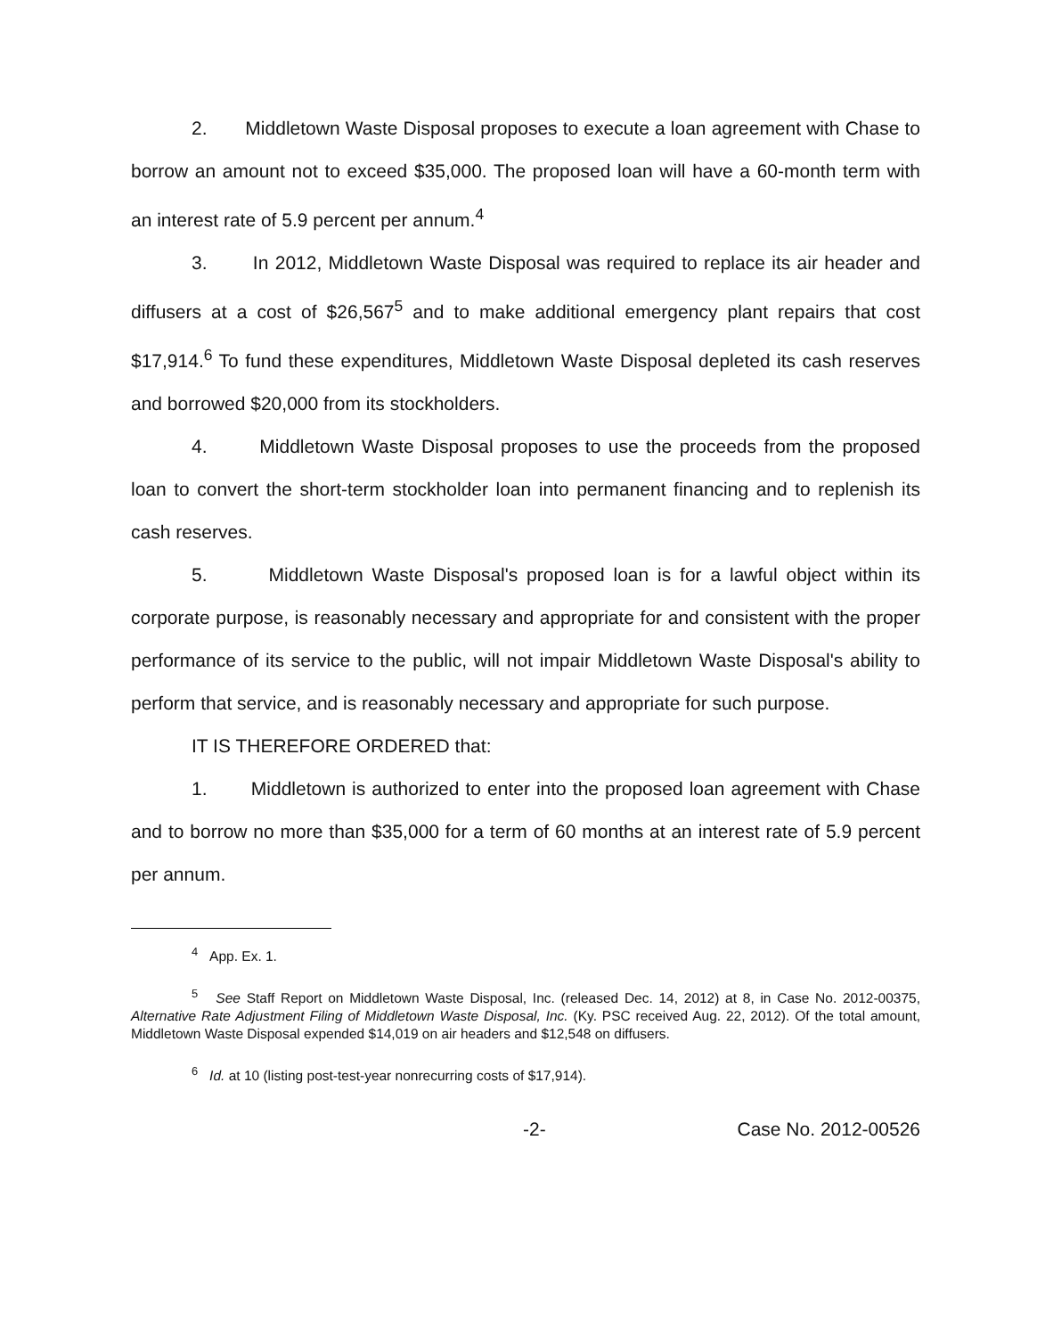2. Middletown Waste Disposal proposes to execute a loan agreement with Chase to borrow an amount not to exceed $35,000. The proposed loan will have a 60-month term with an interest rate of 5.9 percent per annum.<sup>4</sup>
3. In 2012, Middletown Waste Disposal was required to replace its air header and diffusers at a cost of $26,567<sup>5</sup> and to make additional emergency plant repairs that cost $17,914.<sup>6</sup> To fund these expenditures, Middletown Waste Disposal depleted its cash reserves and borrowed $20,000 from its stockholders.
4. Middletown Waste Disposal proposes to use the proceeds from the proposed loan to convert the short-term stockholder loan into permanent financing and to replenish its cash reserves.
5. Middletown Waste Disposal's proposed loan is for a lawful object within its corporate purpose, is reasonably necessary and appropriate for and consistent with the proper performance of its service to the public, will not impair Middletown Waste Disposal's ability to perform that service, and is reasonably necessary and appropriate for such purpose.
IT IS THEREFORE ORDERED that:
1. Middletown is authorized to enter into the proposed loan agreement with Chase and to borrow no more than $35,000 for a term of 60 months at an interest rate of 5.9 percent per annum.
<sup>4</sup> App. Ex. 1.
<sup>5</sup> See Staff Report on Middletown Waste Disposal, Inc. (released Dec. 14, 2012) at 8, in Case No. 2012-00375, Alternative Rate Adjustment Filing of Middletown Waste Disposal, Inc. (Ky. PSC received Aug. 22, 2012). Of the total amount, Middletown Waste Disposal expended $14,019 on air headers and $12,548 on diffusers.
<sup>6</sup> Id. at 10 (listing post-test-year nonrecurring costs of $17,914).
-2- Case No. 2012-00526